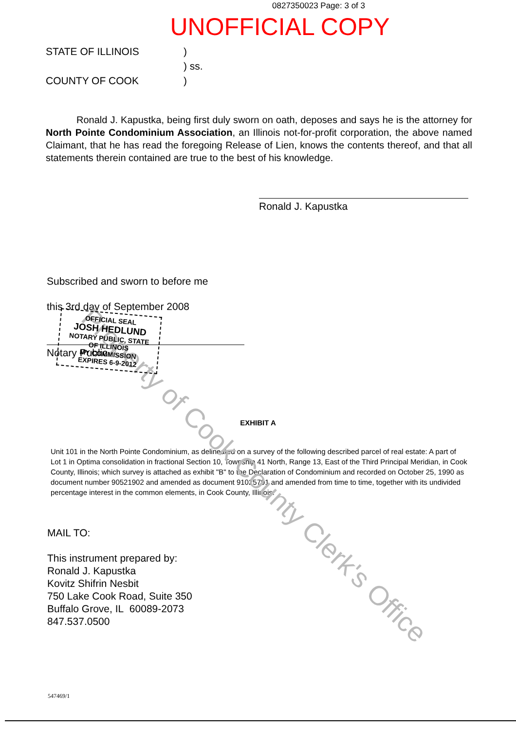Property of Cook County Clerk's Office
0827350023 Page: 3 of 3
UNOFFICIAL COPY
STATE OF ILLINOIS
)
) ss.
COUNTY OF COOK
)
Ronald J. Kapustka, being first duly sworn on oath, deposes and says he is the attorney for North Pointe Condominium Association, an Illinois not-for-profit corporation, the above named Claimant, that he has read the foregoing Release of Lien, knows the contents thereof, and that all statements therein contained are true to the best of his knowledge.
Ronald J. Kapustka
Subscribed and sworn to before me
this 3rd day of September 2008
Notary Public
OFFICIAL SEAL
JOSH HEDLUND
NOTARY PUBLIC, STATE OF ILLINOIS
MY COMMISSION EXPIRES 6-9-2012
EXHIBIT A
Unit 101 in the North Pointe Condominium, as delineated on a survey of the following described parcel of real estate: A part of Lot 1 in Optima consolidation in fractional Section 10, Township 41 North, Range 13, East of the Third Principal Meridian, in Cook County, Illinois; which survey is attached as exhibit "B" to the Declaration of Condominium and recorded on October 25, 1990 as document number 90521902 and amended as document 91025791 and amended from time to time, together with its undivided percentage interest in the common elements, in Cook County, Illinois.
MAIL TO:
This instrument prepared by:
Ronald J. Kapustka
Kovitz Shifrin Nesbit
750 Lake Cook Road, Suite 350
Buffalo Grove, IL 60089-2073
847.537.0500
547469/1